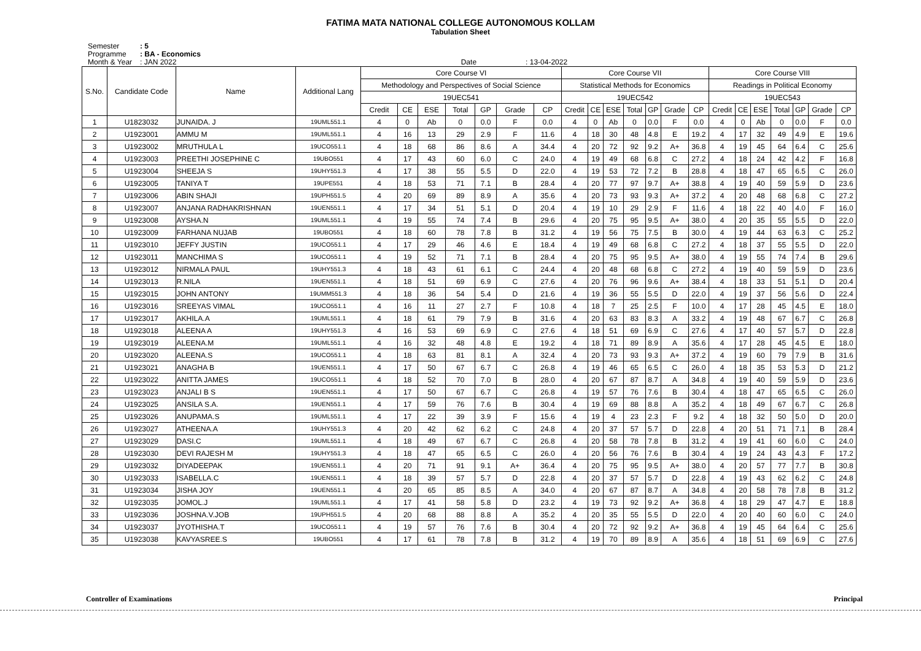FATIMA MATA NATIONAL COLLEGE AUTONOMOUS KOLLAM
Tabulation Sheet
Semester: 5
Programme: BA - Economics
Month & Year: JAN 2022 Date : 13-04-2022
| S.No. | Candidate Code | Name | Additional Lang | Core Course VI | | | | | | | Core Course VII | | | | | | | Core Course VIII | | | | | | |
| --- | --- | --- | --- | --- | --- | --- | --- | --- | --- | --- | --- | --- | --- | --- | --- | --- | --- | --- | --- | --- | --- | --- | --- | --- |
| | | | | Methodology and Perspectives of Social Science | | | | | | | Statistical Methods for Economics | | | | | | | Readings in Political Economy | | | | | | |
| | | | | 19UEC541 | | | | | | | 19UEC542 | | | | | | | 19UEC543 | | | | | | |
| | | | | Credit | CE | ESE | Total | GP | Grade | CP | Credit | CE | ESE | Total | GP | Grade | CP | Credit | CE | ESE | Total | GP | Grade | CP |
| 1 | U1823032 | JUNAIDA. J | 19UML551.1 | 4 | 0 | Ab | 0 | 0.0 | F | 0.0 | 4 | 0 | Ab | 0 | 0.0 | F | 0.0 | 4 | 0 | Ab | 0 | 0.0 | F | 0.0 |
| 2 | U1923001 | AMMU M | 19UML551.1 | 4 | 16 | 13 | 29 | 2.9 | F | 11.6 | 4 | 18 | 30 | 48 | 4.8 | E | 19.2 | 4 | 17 | 32 | 49 | 4.9 | E | 19.6 |
| 3 | U1923002 | MRUTHULA L | 19UCO551.1 | 4 | 18 | 68 | 86 | 8.6 | A | 34.4 | 4 | 20 | 72 | 92 | 9.2 | A+ | 36.8 | 4 | 19 | 45 | 64 | 6.4 | C | 25.6 |
| 4 | U1923003 | PREETHI JOSEPHINE C | 19UBO551 | 4 | 17 | 43 | 60 | 6.0 | C | 24.0 | 4 | 19 | 49 | 68 | 6.8 | C | 27.2 | 4 | 18 | 24 | 42 | 4.2 | F | 16.8 |
| 5 | U1923004 | SHEEJA S | 19UHY551.3 | 4 | 17 | 38 | 55 | 5.5 | D | 22.0 | 4 | 19 | 53 | 72 | 7.2 | B | 28.8 | 4 | 18 | 47 | 65 | 6.5 | C | 26.0 |
| 6 | U1923005 | TANIYA T | 19UPE551 | 4 | 18 | 53 | 71 | 7.1 | B | 28.4 | 4 | 20 | 77 | 97 | 9.7 | A+ | 38.8 | 4 | 19 | 40 | 59 | 5.9 | D | 23.6 |
| 7 | U1923006 | ABIN SHAJI | 19UPH551.5 | 4 | 20 | 69 | 89 | 8.9 | A | 35.6 | 4 | 20 | 73 | 93 | 9.3 | A+ | 37.2 | 4 | 20 | 48 | 68 | 6.8 | C | 27.2 |
| 8 | U1923007 | ANJANA RADHAKRISHNAN | 19UEN551.1 | 4 | 17 | 34 | 51 | 5.1 | D | 20.4 | 4 | 19 | 10 | 29 | 2.9 | F | 11.6 | 4 | 18 | 22 | 40 | 4.0 | F | 16.0 |
| 9 | U1923008 | AYSHA.N | 19UML551.1 | 4 | 19 | 55 | 74 | 7.4 | B | 29.6 | 4 | 20 | 75 | 95 | 9.5 | A+ | 38.0 | 4 | 20 | 35 | 55 | 5.5 | D | 22.0 |
| 10 | U1923009 | FARHANA NUJAB | 19UBO551 | 4 | 18 | 60 | 78 | 7.8 | B | 31.2 | 4 | 19 | 56 | 75 | 7.5 | B | 30.0 | 4 | 19 | 44 | 63 | 6.3 | C | 25.2 |
| 11 | U1923010 | JEFFY JUSTIN | 19UCO551.1 | 4 | 17 | 29 | 46 | 4.6 | E | 18.4 | 4 | 19 | 49 | 68 | 6.8 | C | 27.2 | 4 | 18 | 37 | 55 | 5.5 | D | 22.0 |
| 12 | U1923011 | MANCHIMA S | 19UCO551.1 | 4 | 19 | 52 | 71 | 7.1 | B | 28.4 | 4 | 20 | 75 | 95 | 9.5 | A+ | 38.0 | 4 | 19 | 55 | 74 | 7.4 | B | 29.6 |
| 13 | U1923012 | NIRMALA PAUL | 19UHY551.3 | 4 | 18 | 43 | 61 | 6.1 | C | 24.4 | 4 | 20 | 48 | 68 | 6.8 | C | 27.2 | 4 | 19 | 40 | 59 | 5.9 | D | 23.6 |
| 14 | U1923013 | R.NILA | 19UEN551.1 | 4 | 18 | 51 | 69 | 6.9 | C | 27.6 | 4 | 20 | 76 | 96 | 9.6 | A+ | 38.4 | 4 | 18 | 33 | 51 | 5.1 | D | 20.4 |
| 15 | U1923015 | JOHN ANTONY | 19UMM551.3 | 4 | 18 | 36 | 54 | 5.4 | D | 21.6 | 4 | 19 | 36 | 55 | 5.5 | D | 22.0 | 4 | 19 | 37 | 56 | 5.6 | D | 22.4 |
| 16 | U1923016 | SREEYAS VIMAL | 19UCO551.1 | 4 | 16 | 11 | 27 | 2.7 | F | 10.8 | 4 | 18 | 7 | 25 | 2.5 | F | 10.0 | 4 | 17 | 28 | 45 | 4.5 | E | 18.0 |
| 17 | U1923017 | AKHILA.A | 19UML551.1 | 4 | 18 | 61 | 79 | 7.9 | B | 31.6 | 4 | 20 | 63 | 83 | 8.3 | A | 33.2 | 4 | 19 | 48 | 67 | 6.7 | C | 26.8 |
| 18 | U1923018 | ALEENA A | 19UHY551.3 | 4 | 16 | 53 | 69 | 6.9 | C | 27.6 | 4 | 18 | 51 | 69 | 6.9 | C | 27.6 | 4 | 17 | 40 | 57 | 5.7 | D | 22.8 |
| 19 | U1923019 | ALEENA.M | 19UML551.1 | 4 | 16 | 32 | 48 | 4.8 | E | 19.2 | 4 | 18 | 71 | 89 | 8.9 | A | 35.6 | 4 | 17 | 28 | 45 | 4.5 | E | 18.0 |
| 20 | U1923020 | ALEENA.S | 19UCO551.1 | 4 | 18 | 63 | 81 | 8.1 | A | 32.4 | 4 | 20 | 73 | 93 | 9.3 | A+ | 37.2 | 4 | 19 | 60 | 79 | 7.9 | B | 31.6 |
| 21 | U1923021 | ANAGHA B | 19UEN551.1 | 4 | 17 | 50 | 67 | 6.7 | C | 26.8 | 4 | 19 | 46 | 65 | 6.5 | C | 26.0 | 4 | 18 | 35 | 53 | 5.3 | D | 21.2 |
| 22 | U1923022 | ANITTA JAMES | 19UCO551.1 | 4 | 18 | 52 | 70 | 7.0 | B | 28.0 | 4 | 20 | 67 | 87 | 8.7 | A | 34.8 | 4 | 19 | 40 | 59 | 5.9 | D | 23.6 |
| 23 | U1923023 | ANJALI B S | 19UEN551.1 | 4 | 17 | 50 | 67 | 6.7 | C | 26.8 | 4 | 19 | 57 | 76 | 7.6 | B | 30.4 | 4 | 18 | 47 | 65 | 6.5 | C | 26.0 |
| 24 | U1923025 | ANSILA S.A. | 19UEN551.1 | 4 | 17 | 59 | 76 | 7.6 | B | 30.4 | 4 | 19 | 69 | 88 | 8.8 | A | 35.2 | 4 | 18 | 49 | 67 | 6.7 | C | 26.8 |
| 25 | U1923026 | ANUPAMA.S | 19UML551.1 | 4 | 17 | 22 | 39 | 3.9 | F | 15.6 | 4 | 19 | 4 | 23 | 2.3 | F | 9.2 | 4 | 18 | 32 | 50 | 5.0 | D | 20.0 |
| 26 | U1923027 | ATHEENA.A | 19UHY551.3 | 4 | 20 | 42 | 62 | 6.2 | C | 24.8 | 4 | 20 | 37 | 57 | 5.7 | D | 22.8 | 4 | 20 | 51 | 71 | 7.1 | B | 28.4 |
| 27 | U1923029 | DASI.C | 19UML551.1 | 4 | 18 | 49 | 67 | 6.7 | C | 26.8 | 4 | 20 | 58 | 78 | 7.8 | B | 31.2 | 4 | 19 | 41 | 60 | 6.0 | C | 24.0 |
| 28 | U1923030 | DEVI RAJESH M | 19UHY551.3 | 4 | 18 | 47 | 65 | 6.5 | C | 26.0 | 4 | 20 | 56 | 76 | 7.6 | B | 30.4 | 4 | 19 | 24 | 43 | 4.3 | F | 17.2 |
| 29 | U1923032 | DIYADEEPAK | 19UEN551.1 | 4 | 20 | 71 | 91 | 9.1 | A+ | 36.4 | 4 | 20 | 75 | 95 | 9.5 | A+ | 38.0 | 4 | 20 | 57 | 77 | 7.7 | B | 30.8 |
| 30 | U1923033 | ISABELLA.C | 19UEN551.1 | 4 | 18 | 39 | 57 | 5.7 | D | 22.8 | 4 | 20 | 37 | 57 | 5.7 | D | 22.8 | 4 | 19 | 43 | 62 | 6.2 | C | 24.8 |
| 31 | U1923034 | JISHA JOY | 19UEN551.1 | 4 | 20 | 65 | 85 | 8.5 | A | 34.0 | 4 | 20 | 67 | 87 | 8.7 | A | 34.8 | 4 | 20 | 58 | 78 | 7.8 | B | 31.2 |
| 32 | U1923035 | JOMOL.J | 19UML551.1 | 4 | 17 | 41 | 58 | 5.8 | D | 23.2 | 4 | 19 | 73 | 92 | 9.2 | A+ | 36.8 | 4 | 18 | 29 | 47 | 4.7 | E | 18.8 |
| 33 | U1923036 | JOSHNA.V.JOB | 19UPH551.5 | 4 | 20 | 68 | 88 | 8.8 | A | 35.2 | 4 | 20 | 35 | 55 | 5.5 | D | 22.0 | 4 | 20 | 40 | 60 | 6.0 | C | 24.0 |
| 34 | U1923037 | JYOTHISHA.T | 19UCO551.1 | 4 | 19 | 57 | 76 | 7.6 | B | 30.4 | 4 | 20 | 72 | 92 | 9.2 | A+ | 36.8 | 4 | 19 | 45 | 64 | 6.4 | C | 25.6 |
| 35 | U1923038 | KAVYASREE.S | 19UBO551 | 4 | 17 | 61 | 78 | 7.8 | B | 31.2 | 4 | 19 | 70 | 89 | 8.9 | A | 35.6 | 4 | 18 | 51 | 69 | 6.9 | C | 27.6 |
Controller of Examinations Principal